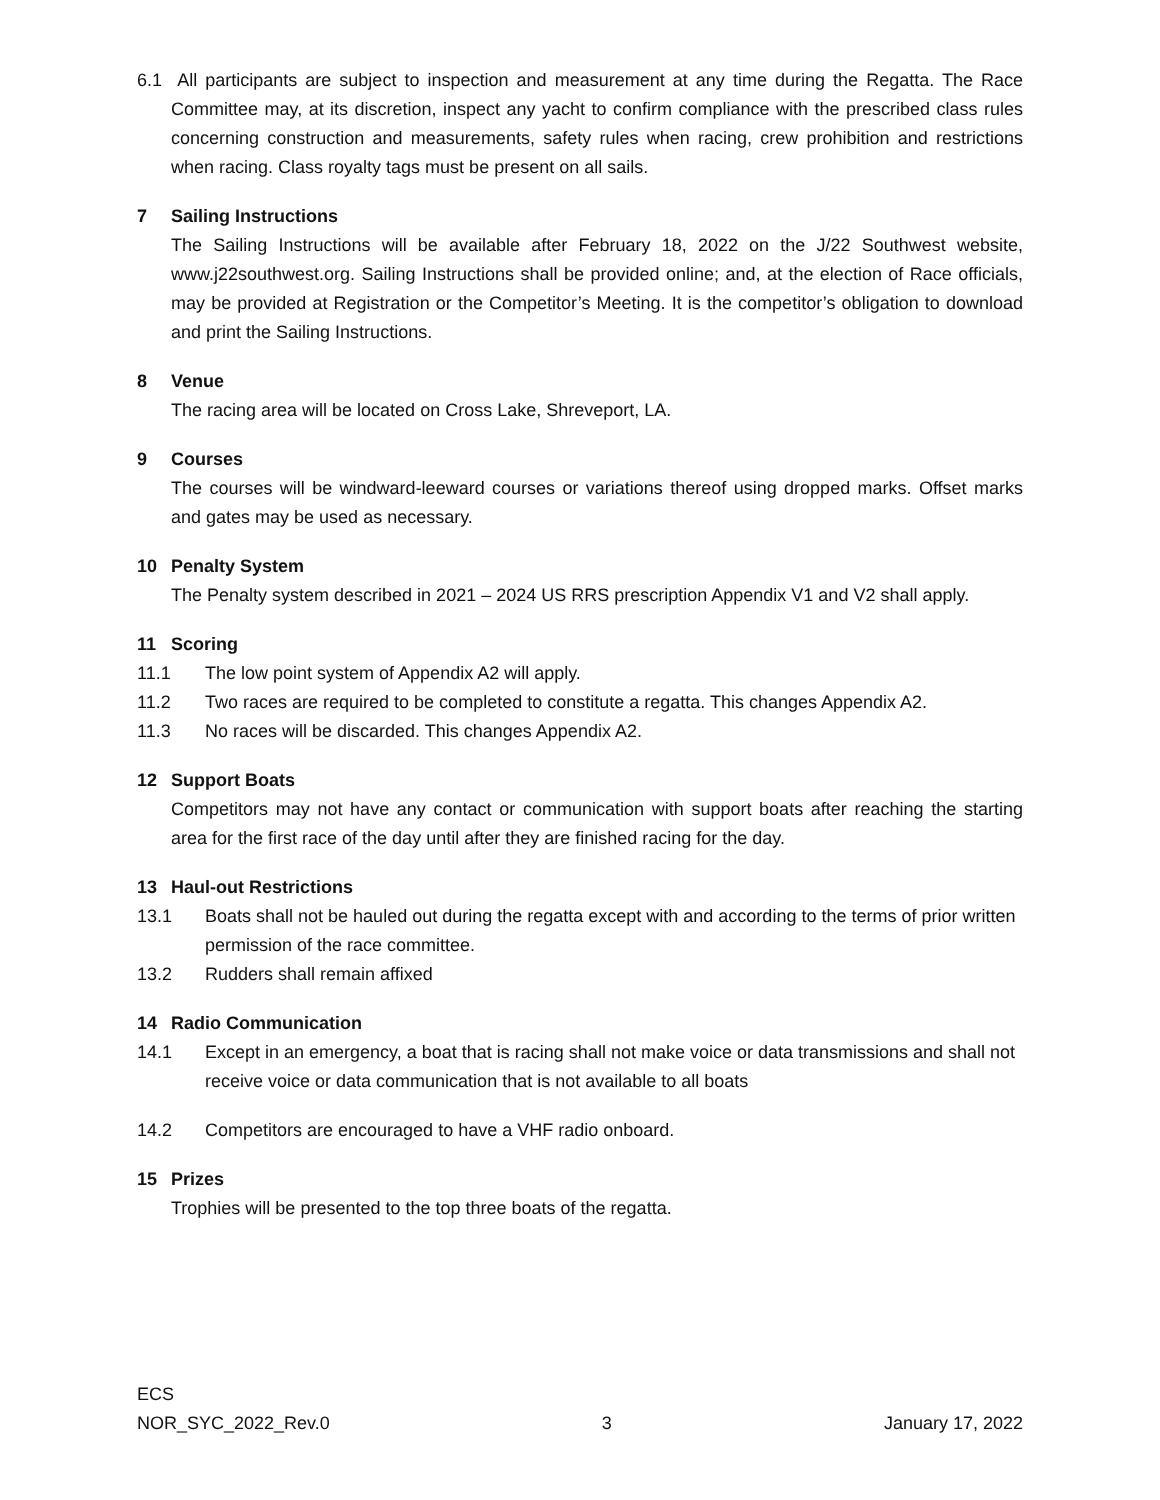6.1 All participants are subject to inspection and measurement at any time during the Regatta. The Race Committee may, at its discretion, inspect any yacht to confirm compliance with the prescribed class rules concerning construction and measurements, safety rules when racing, crew prohibition and restrictions when racing. Class royalty tags must be present on all sails.
7 Sailing Instructions
The Sailing Instructions will be available after February 18, 2022 on the J/22 Southwest website, www.j22southwest.org. Sailing Instructions shall be provided online; and, at the election of Race officials, may be provided at Registration or the Competitor’s Meeting. It is the competitor’s obligation to download and print the Sailing Instructions.
8 Venue
The racing area will be located on Cross Lake, Shreveport, LA.
9 Courses
The courses will be windward-leeward courses or variations thereof using dropped marks. Offset marks and gates may be used as necessary.
10 Penalty System
The Penalty system described in 2021 – 2024 US RRS prescription Appendix V1 and V2 shall apply.
11 Scoring
11.1 The low point system of Appendix A2 will apply.
11.2 Two races are required to be completed to constitute a regatta. This changes Appendix A2.
11.3 No races will be discarded. This changes Appendix A2.
12 Support Boats
Competitors may not have any contact or communication with support boats after reaching the starting area for the first race of the day until after they are finished racing for the day.
13 Haul-out Restrictions
13.1 Boats shall not be hauled out during the regatta except with and according to the terms of prior written permission of the race committee.
13.2 Rudders shall remain affixed
14 Radio Communication
14.1 Except in an emergency, a boat that is racing shall not make voice or data transmissions and shall not receive voice or data communication that is not available to all boats
14.2 Competitors are encouraged to have a VHF radio onboard.
15 Prizes
Trophies will be presented to the top three boats of the regatta.
ECS
NOR_SYC_2022_Rev.0 3 January 17, 2022